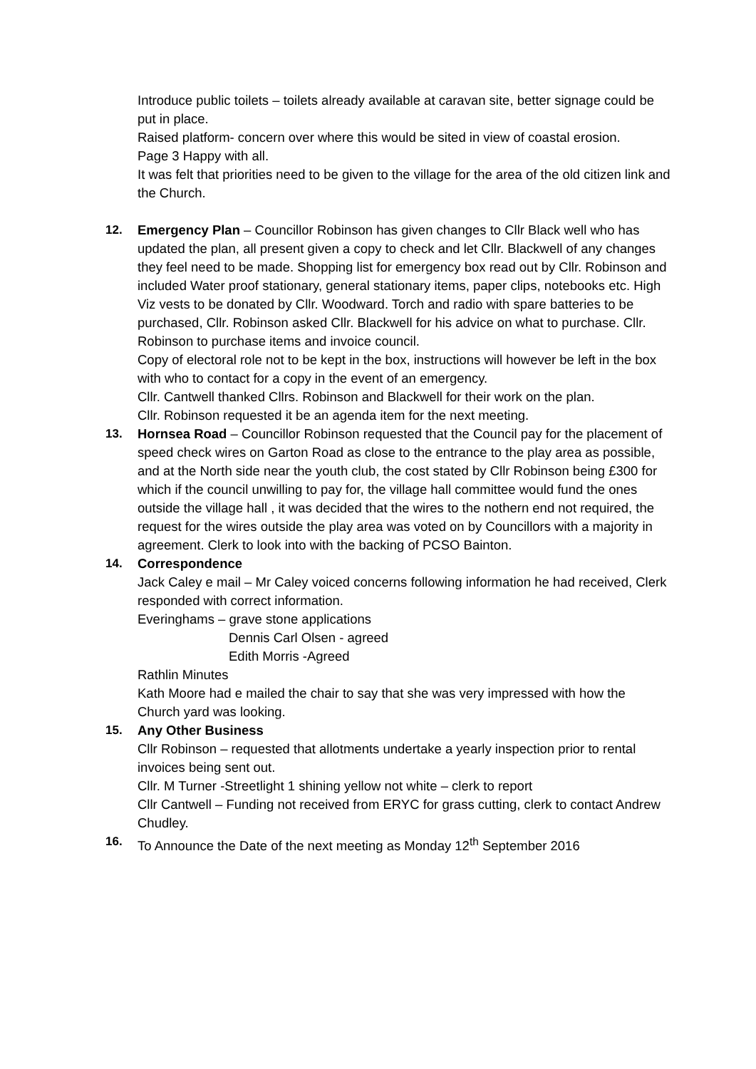Introduce public toilets – toilets already available at caravan site, better signage could be put in place.
Raised platform- concern over where this would be sited in view of coastal erosion.
Page 3 Happy with all.
It was felt that priorities need to be given to the village for the area of the old citizen link and the Church.
12. Emergency Plan – Councillor Robinson has given changes to Cllr Black well who has updated the plan, all present given a copy to check and let Cllr. Blackwell of any changes they feel need to be made. Shopping list for emergency box read out by Cllr. Robinson and included Water proof stationary, general stationary items, paper clips, notebooks etc. High Viz vests to be donated by Cllr. Woodward. Torch and radio with spare batteries to be purchased, Cllr. Robinson asked Cllr. Blackwell for his advice on what to purchase. Cllr. Robinson to purchase items and invoice council.
Copy of electoral role not to be kept in the box, instructions will however be left in the box with who to contact for a copy in the event of an emergency.
Cllr. Cantwell thanked Cllrs. Robinson and Blackwell for their work on the plan.
Cllr. Robinson requested it be an agenda item for the next meeting.
13. Hornsea Road – Councillor Robinson requested that the Council pay for the placement of speed check wires on Garton Road as close to the entrance to the play area as possible, and at the North side near the youth club, the cost stated by Cllr Robinson being £300 for which if the council unwilling to pay for, the village hall committee would fund the ones outside the village hall , it was decided that the wires to the nothern end not required, the request for the wires outside the play area was voted on by Councillors with a majority in agreement. Clerk to look into with the backing of PCSO Bainton.
14. Correspondence
Jack Caley e mail – Mr Caley voiced concerns following information he had received, Clerk responded with correct information.
Everinghams – grave stone applications
Dennis Carl Olsen - agreed
Edith Morris -Agreed
Rathlin Minutes
Kath Moore had e mailed the chair to say that she was very impressed with how the Church yard was looking.
15. Any Other Business
Cllr Robinson – requested that allotments undertake a yearly inspection prior to rental invoices being sent out.
Cllr. M Turner -Streetlight 1 shining yellow not white – clerk to report
Cllr Cantwell – Funding not received from ERYC for grass cutting, clerk to contact Andrew Chudley.
16. To Announce the Date of the next meeting as Monday 12<sup>th</sup> September 2016